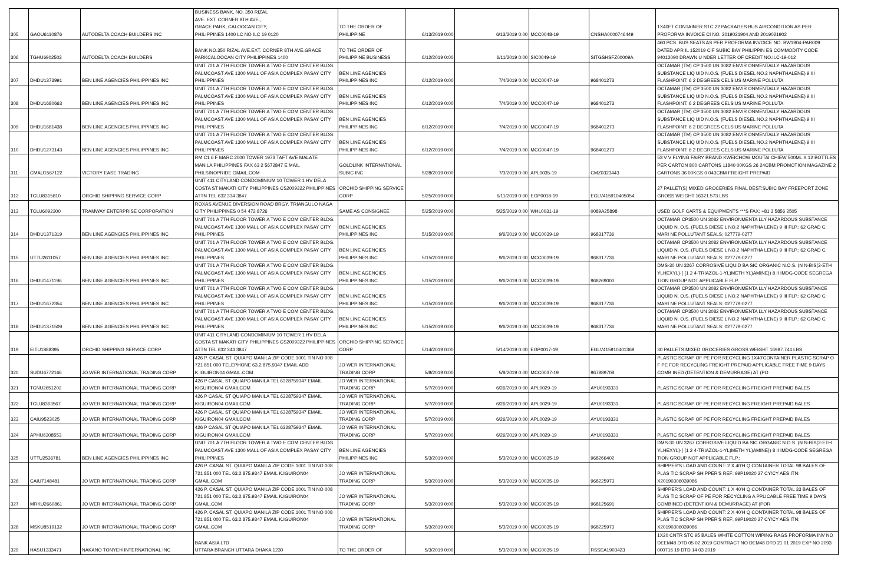| 305 | GAOU6110876 | AUTODELTA COACH BUILDERS INC | BUSINESS BANK, NO. 350 RIZAL AVE. EXT. CORNER 8TH AVE., GRACE PARK, CALOOCAN CITY, PHILIPPINES 1400 LC NO ILC 19 0120 | TO THE ORDER OF PHILIPPINE | 6/13/2019 0:00 | 6/13/2019 0:00 | MCC0048-19 | CNSHA0000746449 | 1X40FT CONTAINER STC 22 PACKAGES BUS AIRCONDITION AS PER PROFORMA INVOICE CI NO. 2019021904 AND 2019021902 |
| 306 | TGHU6902503 | AUTODELTA COACH BUILDERS | BANK NO.350 RIZAL AVE.EXT. CORNER 8TH AVE.GRACE PARKCALOOCAN CITY PHILIPPINES 1400 | TO THE ORDER OF PHILIPPINE BUSINESS | 6/12/2019 0:00 | 6/11/2019 0:00 | SIC0049-19 | SITGSHSFZ00009A | 460 PCS. BUS SEATS AS PER PROFORMA INVOICE NO. BW1904-PAR009 DATED APR IL 152019 CIF SUBIC BAY PHILIPPIN ES COMMODITY CODE 94012090 DRAWN U NDER LETTER OF CREDIT NO.ILC-19-012 |
| 307 | DHDU1373991 | BEN LINE AGENCIES PHILIPPINES INC | UNIT 701 A 7TH FLOOR TOWER A TWO E COM CENTER BLDG. PALMCOAST AVE 1300 MALL OF ASIA COMPLEX PASAY CITY PHILIPPINES | BEN LINE AGENCIES PHILIPPINES INC | 6/12/2019 0:00 | 7/4/2019 0:00 | MCC0047-19 | 968401273 | OCTAMAR (TM) CP 3500 UN 3082 ENVIR ONMENTALLY HAZARDOUS SUBSTANCE LIQ UID N.O.S. (FUELS DIESEL NO.2 NAPHTHALENE) 9 III FLASHPOINT: 6 2 DEGREES CELSIUS MARINE POLLUTA |
| 308 | DHDU1680663 | BEN LINE AGENCIES PHILIPPINES INC | UNIT 701 A 7TH FLOOR TOWER A TWO E COM CENTER BLDG. PALMCOAST AVE 1300 MALL OF ASIA COMPLEX PASAY CITY PHILIPPINES | BEN LINE AGENCIES PHILIPPINES INC | 6/12/2019 0:00 | 7/4/2019 0:00 | MCC0047-19 | 968401273 | OCTAMAR (TM) CP 3500 UN 3082 ENVIR ONMENTALLY HAZARDOUS SUBSTANCE LIQ UID N.O.S. (FUELS DIESEL NO.2 NAPHTHALENE) 9 III FLASHPOINT: 6 2 DEGREES CELSIUS MARINE POLLUTA |
| 309 | DHDU1681438 | BEN LINE AGENCIES PHILIPPINES INC | UNIT 701 A 7TH FLOOR TOWER A TWO E COM CENTER BLDG. PALMCOAST AVE 1300 MALL OF ASIA COMPLEX PASAY CITY PHILIPPINES | BEN LINE AGENCIES PHILIPPINES INC | 6/12/2019 0:00 | 7/4/2019 0:00 | MCC0047-19 | 968401273 | OCTAMAR (TM) CP 3500 UN 3082 ENVIR ONMENTALLY HAZARDOUS SUBSTANCE LIQ UID N.O.S. (FUELS DIESEL NO.2 NAPHTHALENE) 9 III FLASHPOINT: 6 2 DEGREES CELSIUS MARINE POLLUTA |
| 310 | DHDU1273143 | BEN LINE AGENCIES PHILIPPINES INC | UNIT 701 A 7TH FLOOR TOWER A TWO E COM CENTER BLDG. PALMCOAST AVE 1300 MALL OF ASIA COMPLEX PASAY CITY PHILIPPINES | BEN LINE AGENCIES PHILIPPINES INC | 6/12/2019 0:00 | 7/4/2019 0:00 | MCC0047-19 | 968401273 | OCTAMAR (TM) CP 3500 UN 3082 ENVIR ONMENTALLY HAZARDOUS SUBSTANCE LIQ UID N.O.S. (FUELS DIESEL NO.2 NAPHTHALENE) 9 III FLASHPOINT: 6 2 DEGREES CELSIUS MARINE POLLUTA |
| 311 | CMAU1567122 | VICTORY EASE TRADING | RM C1 6 F MARC 2000 TOWER 1973 TAFT AVE MALATE MANILA PHILIPPINES FAX 63 2 5672847 E MAIL PHILSINOPRIDE GMAIL.COM | GOLDLINK INTERNATIONAL SUBIC INC | 5/28/2019 0:00 | 7/3/2019 0:00 | APL0035-19 | CMZ0323443 | 53 V V FLYING FAIRY BRAND KWEICHOW MOUTAI CHIEW 500ML X 12 BOTTLES PER CARTON 800 CARTONS 11840 00KGS 26 24CBM PROMOTION MAGAZINE 2 CARTONS 36 00KGS 0 043CBM FREIGHT PREPAID |
| 312 | TCLU8315810 | ORCHID SHIPPING SERVICE CORP | UNIT 411 CITYLAND CONDOMINIUM 10 TOWER 1 HV DELA COSTA ST MAKATI CITY PHILIPPINES CS2009322 PHILIPPINES ATTN TEL 632 334 3847 | ORCHID SHIPPING SERVICE CORP | 5/25/2019 0:00 | 6/11/2019 0:00 | EGP0018-19 | EGLV415910405054 | 27 PALLET(S) MIXED GROCERIES FINAL DEST:SUBIC BAY FREEPORT ZONE GROSS WEIGHT 16321.573 LBS |
| 313 | TCLU6092300 | TRAMWAY ENTERPRISE CORPORATION | ROXAS AVENUE DIVERSION ROAD BRGY. TRIANGULO NAGA CITY PHILIPPINES 0 54 472 8726 | SAME AS CONSIGNEE | 5/25/2019 0:00 | 5/25/2019 0:00 | WHL0031-19 | 0089A25898 | USED GOLF CARTS & EQUIPMENTS ***S FAX: +81 3 5856 2505 |
| 314 | DHDU1371319 | BEN LINE AGENCIES PHILIPPINES INC | UNIT 701 A 7TH FLOOR TOWER A TWO E COM CENTER BLDG. PALMCOAST AVE 1300 MALL OF ASIA COMPLEX PASAY CITY PHILIPPINES | BEN LINE AGENCIES PHILIPPINES INC | 5/15/2019 0:00 | 9/6/2019 0:00 | MCC0039-19 | 968317736 | OCTAMAR CP3500 UN 3082 ENVIRONMENTA LLY HAZARDOUS SUBSTANCE LIQUID N. O.S. (FUELS DIESE L NO.2 NAPHTHA LENE) 9 III FLP.: 62 GRAD C; MARI NE POLLUTANT SEALS: 027779-0277 |
| 315 | UTTU2611057 | BEN LINE AGENCIES PHILIPPINES INC | UNIT 701 A 7TH FLOOR TOWER A TWO E COM CENTER BLDG. PALMCOAST AVE 1300 MALL OF ASIA COMPLEX PASAY CITY PHILIPPINES | BEN LINE AGENCIES PHILIPPINES INC | 5/15/2019 0:00 | 9/6/2019 0:00 | MCC0039-19 | 968317736 | OCTAMAR CP3500 UN 3082 ENVIRONMENTA LLY HAZARDOUS SUBSTANCE LIQUID N. O.S. (FUELS DIESE L NO.2 NAPHTHA LENE) 9 III FLP.: 62 GRAD C; MARI NE POLLUTANT SEALS: 027779-0277 |
| 316 | DHDU1471196 | BEN LINE AGENCIES PHILIPPINES INC | UNIT 701 A 7TH FLOOR TOWER A TWO E COM CENTER BLDG. PALMCOAST AVE 1300 MALL OF ASIA COMPLEX PASAY CITY PHILIPPINES | BEN LINE AGENCIES PHILIPPINES INC | 5/15/2019 0:00 | 9/6/2019 0:00 | MCC0039-19 | 968269000 | DMS-30 UN 3267 CORROSIVE LIQUID BA SIC ORGANIC N.O.S. (N N-BIS(2-ETH YLHEXYL)-( (1 2 4-TRIAZOL-1-YL)METH YL)AMINE)) 8 II IMDG-CODE SEGREGA TION GROUP NOT APPLICABLE FLP. |
| 317 | DHDU1672354 | BEN LINE AGENCIES PHILIPPINES INC | UNIT 701 A 7TH FLOOR TOWER A TWO E COM CENTER BLDG. PALMCOAST AVE 1300 MALL OF ASIA COMPLEX PASAY CITY PHILIPPINES | BEN LINE AGENCIES PHILIPPINES INC | 5/15/2019 0:00 | 9/6/2019 0:00 | MCC0039-19 | 968317736 | OCTAMAR CP3500 UN 3082 ENVIRONMENTA LLY HAZARDOUS SUBSTANCE LIQUID N. O.S. (FUELS DIESE L NO.2 NAPHTHA LENE) 9 III FLP.: 62 GRAD C; MARI NE POLLUTANT SEALS: 027779-0277 |
| 318 | DHDU1371509 | BEN LINE AGENCIES PHILIPPINES INC | UNIT 701 A 7TH FLOOR TOWER A TWO E COM CENTER BLDG. PALMCOAST AVE 1300 MALL OF ASIA COMPLEX PASAY CITY PHILIPPINES | BEN LINE AGENCIES PHILIPPINES INC | 5/15/2019 0:00 | 9/6/2019 0:00 | MCC0039-19 | 968317736 | OCTAMAR CP3500 UN 3082 ENVIRONMENTA LLY HAZARDOUS SUBSTANCE LIQUID N. O.S. (FUELS DIESE L NO.2 NAPHTHA LENE) 9 III FLP.: 62 GRAD C; MARI NE POLLUTANT SEALS: 027779-0277 |
| 319 | EITU1888395 | ORCHID SHIPPING SERVICE CORP | UNIT 411 CITYLAND CONDOMINIUM 10 TOWER 1 HV DELA COSTA ST MAKATI CITY PHILIPPINES CS2009322 PHILIPPINES ATTN TEL 632 344 3847 | ORCHID SHIPPING SERVICE CORP | 5/14/2019 0:00 | 5/14/2019 0:00 | EGP0017-19 | EGLV415910401369 | 30 PALLETS MIXED GROCERIES GROSS WEIGHT 16987.744 LBS |
| 320 | SUDU6772166 | JO WER INTERNATIONAL TRADING CORP | 426 P. CASAL ST. QUIAPO MANILA ZIP CODE 1001 TIN NO 008 721 851 000 TELEPHONE 63.2.875.9347 EMAIL ADD K.IGUIRON04 GMAIL.COM | JO WER INTERNATIONAL TRADING CORP | 5/8/2019 0:00 | 5/8/2019 0:00 | MCC0037-19 | 967989708 | PLASTIC SCRAP OF PE FOR RECYCLING 1X40'CONTAINER PLASTIC SCRAP O F PE FOR RECYCLING FREIGHT PREPAID APPLICABLE FREE TIME 9 DAYS COMB INED (DETENTION & DEMURRAGE) AT (PO |
| 321 | TCNU2651202 | JO WER INTERNATIONAL TRADING CORP | 426 P CASAL ST QUIAPO MANILA TEL 6328759347 EMAIL KIGUIRON04 GMAILCOM | JO WER INTERNATIONAL TRADING CORP | 5/7/2019 0:00 | 6/26/2019 0:00 | APL0029-19 | AYU0193331 | PLASTIC SCRAP OF PE FOR RECYCLING FREIGHT PREPAID BALES |
| 322 | TCLU8363567 | JO WER INTERNATIONAL TRADING CORP | 426 P CASAL ST QUIAPO MANILA TEL 6328759347 EMAIL KIGUIRON04 GMAILCOM | JO WER INTERNATIONAL TRADING CORP | 5/7/2019 0:00 | 6/26/2019 0:00 | APL0029-19 | AYU0193331 | PLASTIC SCRAP OF PE FOR RECYCLING FREIGHT PREPAID BALES |
| 323 | CAIU9523025 | JO WER INTERNATIONAL TRADING CORP | 426 P CASAL ST QUIAPO MANILA TEL 6328759347 EMAIL KIGUIRON04 GMAILCOM | JO WER INTERNATIONAL TRADING CORP | 5/7/2019 0:00 | 6/26/2019 0:00 | APL0029-19 | AYU0193331 | PLASTIC SCRAP OF PE FOR RECYCLING FREIGHT PREPAID BALES |
| 324 | APHU6308553 | JO WER INTERNATIONAL TRADING CORP | 426 P CASAL ST QUIAPO MANILA TEL 6328759347 EMAIL KIGUIRON04 GMAILCOM | JO WER INTERNATIONAL TRADING CORP | 5/7/2019 0:00 | 6/26/2019 0:00 | APL0029-19 | AYU0193331 | PLASTIC SCRAP OF PE FOR RECYCLING FREIGHT PREPAID BALES |
| 325 | UTTU2536781 | BEN LINE AGENCIES PHILIPPINES INC | UNIT 701 A 7TH FLOOR TOWER A TWO E COM CENTER BLDG. PALMCOAST AVE 1300 MALL OF ASIA COMPLEX PASAY CITY PHILIPPINES | BEN LINE AGENCIES PHILIPPINES INC | 5/3/2019 0:00 | 5/3/2019 0:00 | MCC0035-19 | 968266402 | DMS-30 UN 3267 CORROSIVE LIQUID BA SIC ORGANIC N.O.S. (N N-BIS(2-ETH YLHEXYL)-( (1 2 4-TRIAZOL-1-YL)METH YL)AMINE)) 8 II IMDG-CODE SEGREGA TION GROUP NOT APPLICABLE FLP.: |
| 326 | CAIU7148481 | JO WER INTERNATIONAL TRADING CORP | 426 P. CASAL ST. QUIAPO MANILA ZIP CODE 1001 TIN NO 008 721 851 000 TEL 63.2.875.9347 EMAIL K.IGUIRON04 GMAIL.COM | JO WER INTERNATIONAL TRADING CORP | 5/3/2019 0:00 | 5/3/2019 0:00 | MCC0035-19 | 968225973 | SHIPPER'S LOAD AND COUNT: 2 X 40'H Q CONTAINER TOTAL 98 BALES OF PLAS TIC SCRAP SHIPPER'S REF: 99P19020 27 CY/CY AES ITN: X20190306039086 |
| 327 | MRKU2660861 | JO WER INTERNATIONAL TRADING CORP | 426 P. CASAL ST. QUIAPO MANILA ZIP CODE 1001 TIN NO 008 721 851 000 TEL 63.2.875.9347 EMAIL K.IGUIRON04 GMAIL.COM | JO WER INTERNATIONAL TRADING CORP | 5/3/2019 0:00 | 5/3/2019 0:00 | MCC0035-19 | 968125691 | SHIPPER'S LOAD AND COUNT: 1 X 40'H Q CONTAINER TOTAL 33 BALES OF PLAS TIC SCRAP OF PE FOR RECYCLING A PPLICABLE FREE TIME 9 DAYS COMBINED (DETENTION & DEMURRAGE) AT (POR |
| 328 | MSKU8519132 | JO WER INTERNATIONAL TRADING CORP | 426 P. CASAL ST. QUIAPO MANILA ZIP CODE 1001 TIN NO 008 721 851 000 TEL 63.2.875.9347 EMAIL K.IGUIRON04 GMAIL.COM | JO WER INTERNATIONAL TRADING CORP | 5/3/2019 0:00 | 5/3/2019 0:00 | MCC0035-19 | 968225973 | SHIPPER'S LOAD AND COUNT: 2 X 40'H Q CONTAINER TOTAL 98 BALES OF PLAS TIC SCRAP SHIPPER'S REF: 99P19020 27 CY/CY AES ITN: X20190306039086 |
| 329 | HASU1333471 | NAKANO TONYEH INTERNATIONAL INC | BANK ASIA LTD UTTARA BRANCH UTTARA DHAKA 1230 | TO THE ORDER OF | 5/3/2019 0:00 | 5/3/2019 0:00 | MCC0035-19 | RSSEA1903423 | 1X20 CNTR STC 95 BALES WHITE COTTON WIPING RAGS PROFORMA INV NO DEEM48 DTD 05 02 2019 CONTRACT NO DEM48 DTD 21 01 2019 EXP NO 2093 000716 19 DTD 14 03 2019 |